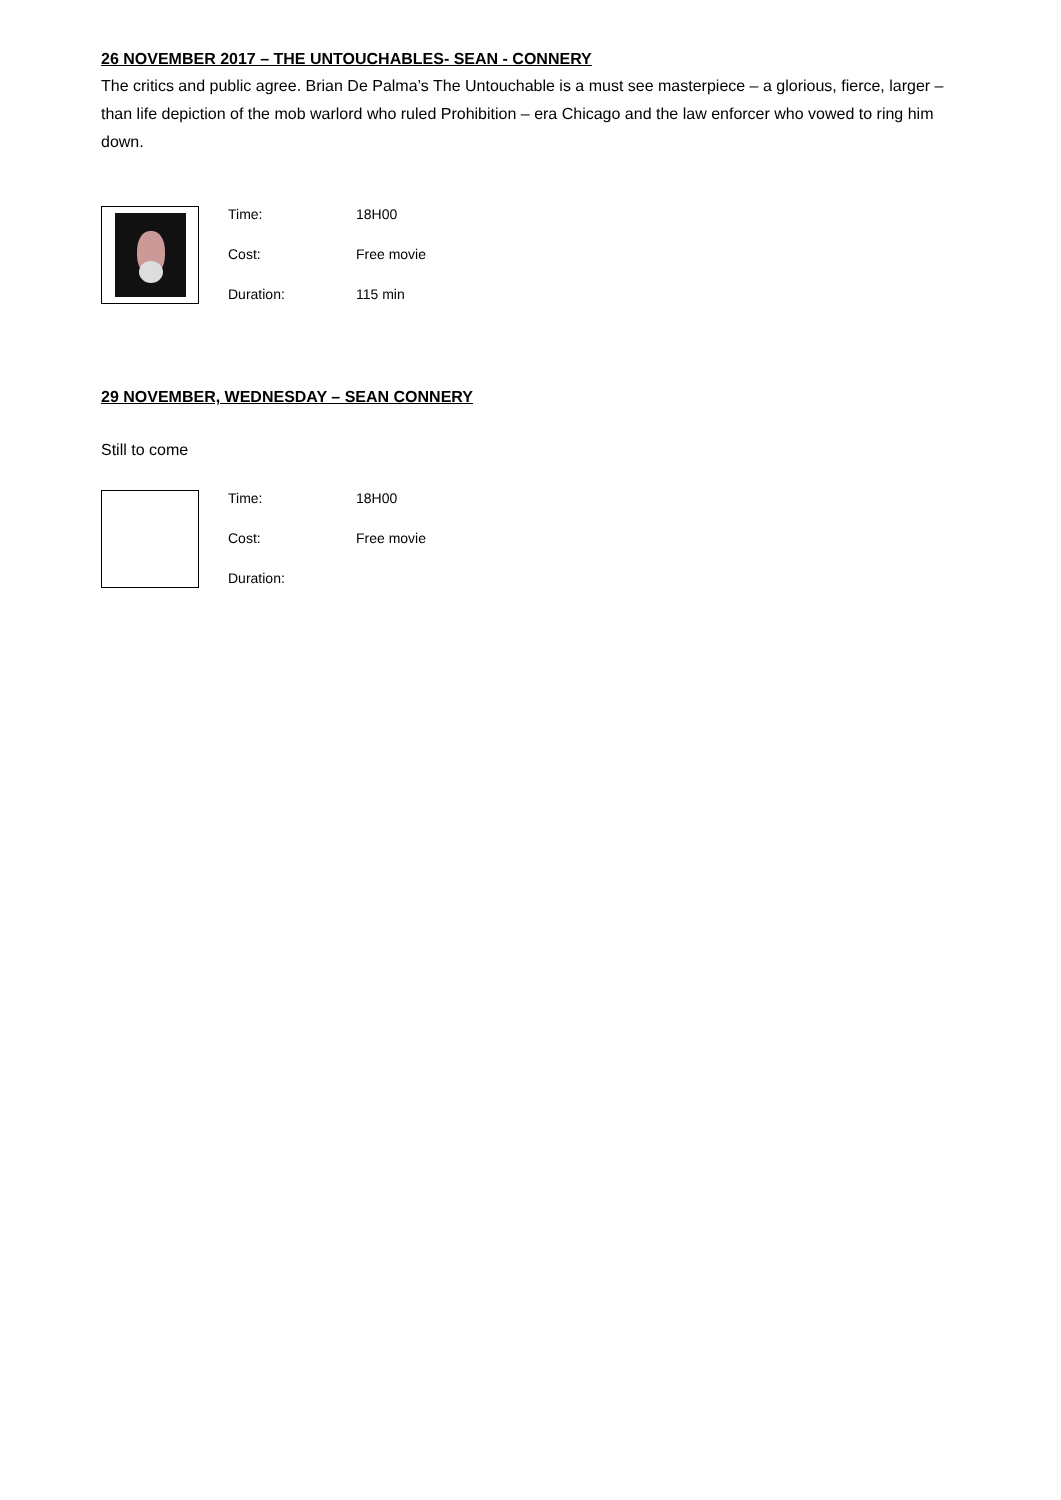26 NOVEMBER 2017 – THE UNTOUCHABLES- SEAN - CONNERY
The critics and public agree. Brian De Palma’s The Untouchable is a must see masterpiece – a glorious, fierce, larger – than life depiction of the mob warlord who ruled Prohibition – era Chicago and the law enforcer who vowed to ring him down.
Time: 18H00
Cost: Free movie
Duration: 115 min
29 NOVEMBER, WEDNESDAY – SEAN CONNERY
Still to come
Time: 18H00
Cost: Free movie
Duration: